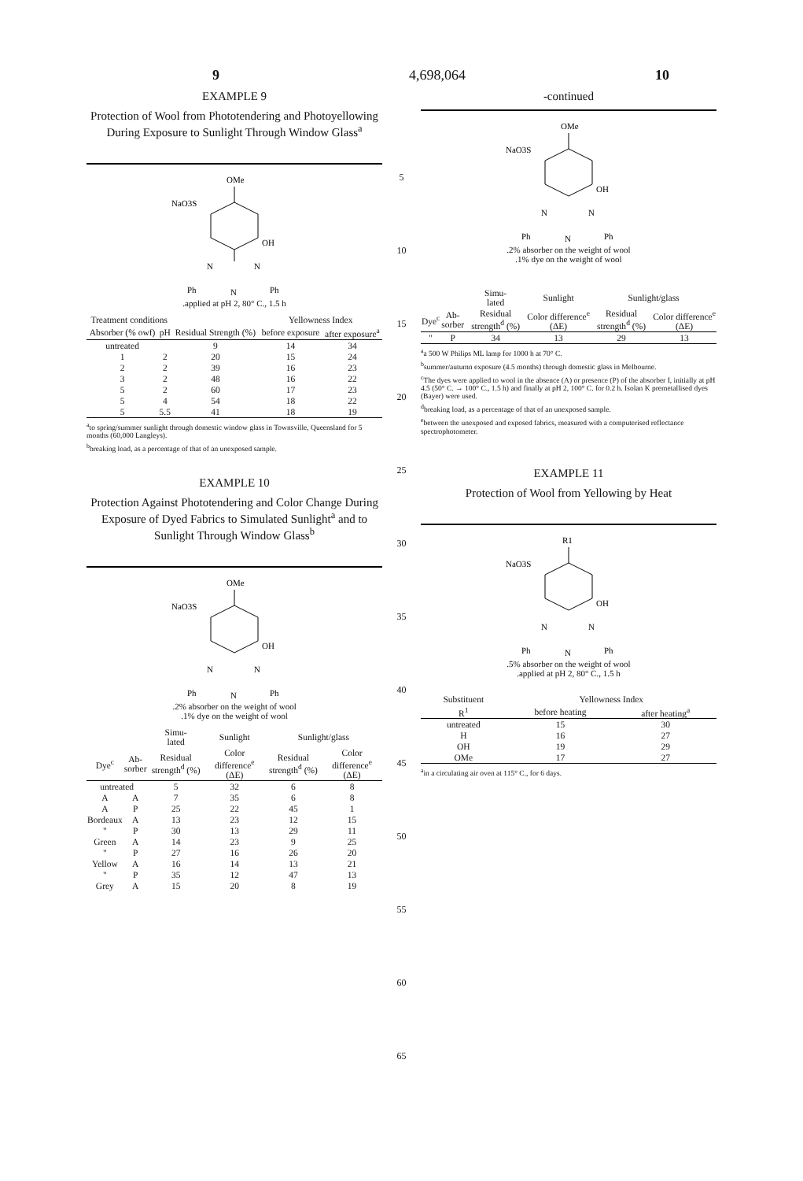9 4,698,064 10
EXAMPLE 9
Protection of Wool from Phototendering and Photoyellowing During Exposure to Sunlight Through Window Glass<sup>a</sup>
OMe
NaO3S
OH
N
N
Ph
N
Ph
.applied at pH 2, 80° C., 1.5 h
| Treatment conditions | | | Yellowness Index | |
| --- | --- | --- | --- | --- |
| Absorber (% owf) | pH | Residual Strength (%) | before exposure | after exposure<sup>a</sup> |
| untreated | | 9 | 14 | 34 |
| 1 | 2 | 20 | 15 | 24 |
| 2 | 2 | 39 | 16 | 23 |
| 3 | 2 | 48 | 16 | 22 |
| 5 | 2 | 60 | 17 | 23 |
| 5 | 4 | 54 | 18 | 22 |
| 5 | 5.5 | 41 | 18 | 19 |
<sup>a</sup> to spring/summer sunlight through domestic window glass in Townsville, Queensland for 5 months (60,000 Langleys).
<sup>b</sup> breaking load, as a percentage of that of an unexposed sample.
EXAMPLE 10
Protection Against Phototendering and Color Change During Exposure of Dyed Fabrics to Simulated Sunlight<sup>a</sup> and to Sunlight Through Window Glass<sup>b</sup>
OMe
NaO3S
OH
N
N
Ph
N
Ph
.2% absorber on the weight of wool
.1% dye on the weight of wool
| | | Simu- lated | Sunlight | Sunlight/glass | |
| --- | --- | --- | --- | --- | --- |
| Dye<sup>c</sup> | Ab- sorber | Residual strength<sup>d</sup> (%) | Color difference<sup>e</sup> (ΔE) | Residual strength<sup>d</sup> (%) | Color difference<sup>e</sup> (ΔE) |
| untreated | | 5 | 32 | 6 | 8 |
| A | A | 7 | 35 | 6 | 8 |
| A | P | 25 | 22 | 45 | 1 |
| Bordeaux | A | 13 | 23 | 12 | 15 |
| " | P | 30 | 13 | 29 | 11 |
| Green | A | 14 | 23 | 9 | 25 |
| " | P | 27 | 16 | 26 | 20 |
| Yellow | A | 16 | 14 | 13 | 21 |
| " | P | 35 | 12 | 47 | 13 |
| Grey | A | 15 | 20 | 8 | 19 |
5
10
15
20
25
30
35
40
45
50
55
60
65
-continued
OMe
NaO3S
OH
N
N
Ph
N
Ph
.2% absorber on the weight of wool
.1% dye on the weight of wool
| | | Simu- lated | Sunlight | Sunlight/glass | |
| --- | --- | --- | --- | --- | --- |
| Dye<sup>c</sup> | Ab- sorber | Residual strength<sup>d</sup> (%) | Color difference<sup>e</sup> (ΔE) | Residual strength<sup>d</sup> (%) | Color difference<sup>e</sup> (ΔE) |
| " | P | 34 | 13 | 29 | 13 |
<sup>a</sup> a 500 W Philips ML lamp for 1000 h at 70° C.
<sup>b</sup> summer/autumn exposure (4.5 months) through domestic glass in Melbourne.
<sup>c</sup> The dyes were applied to wool in the absence (A) or presence (P) of the absorber I, initially at pH 4.5 (50° C. → 100° C., 1.5 h) and finally at pH 2, 100° C. for 0.2 h. Isolan K premetallised dyes (Bayer) were used.
<sup>d</sup> breaking load, as a percentage of that of an unexposed sample.
<sup>e</sup> between the unexposed and exposed fabrics, measured with a computerised reflectance spectrophotometer.
EXAMPLE 11
Protection of Wool from Yellowing by Heat
R1
NaO3S
OH
N
N
Ph
N
Ph
.5% absorber on the weight of wool
.applied at pH 2, 80° C., 1.5 h
| Substituent | Yellowness Index | |
| --- | --- | --- |
| R<sup>1</sup> | before heating | after heating<sup>a</sup> |
| untreated | 15 | 30 |
| H | 16 | 27 |
| OH | 19 | 29 |
| OMe | 17 | 27 |
<sup>a</sup> in a circulating air oven at 115° C., for 6 days.